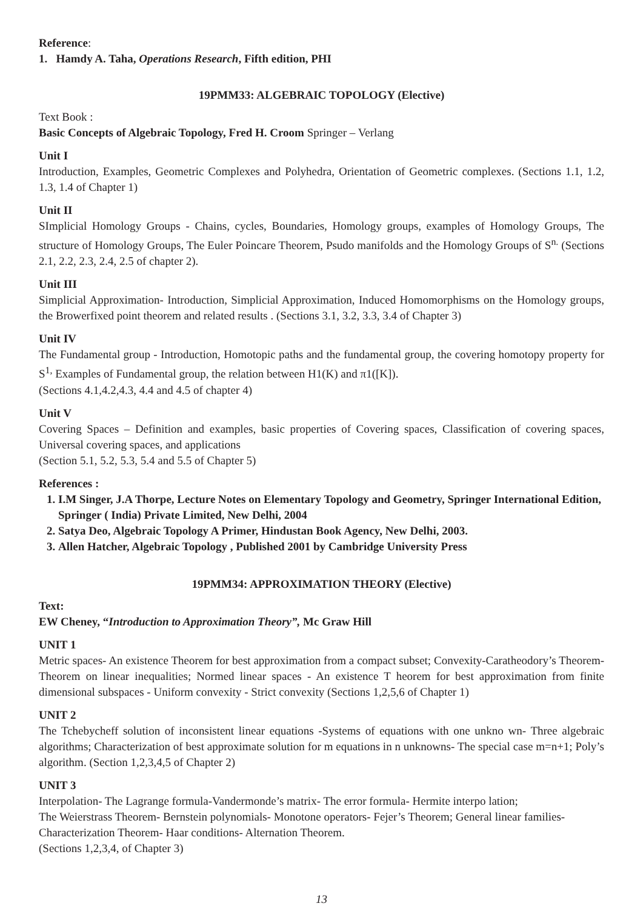Reference:
1. Hamdy A. Taha, Operations Research, Fifth edition, PHI
19PMM33: ALGEBRAIC TOPOLOGY (Elective)
Text Book :
Basic Concepts of Algebraic Topology, Fred H. Croom Springer – Verlang
Unit I
Introduction, Examples, Geometric Complexes and Polyhedra, Orientation of Geometric complexes. (Sections 1.1, 1.2, 1.3, 1.4 of Chapter 1)
Unit II
SImplicial Homology Groups - Chains, cycles, Boundaries, Homology groups, examples of Homology Groups, The structure of Homology Groups, The Euler Poincare Theorem, Psudo manifolds and the Homology Groups of S<sup>n.</sup> (Sections 2.1, 2.2, 2.3, 2.4, 2.5 of chapter 2).
Unit III
Simplicial Approximation- Introduction, Simplicial Approximation, Induced Homomorphisms on the Homology groups, the Browerfixed point theorem and related results . (Sections 3.1, 3.2, 3.3, 3.4 of Chapter 3)
Unit IV
The Fundamental group - Introduction, Homotopic paths and the fundamental group, the covering homotopy property for S<sup>1,</sup> Examples of Fundamental group, the relation between H1(K) and π1([K]).
(Sections 4.1,4.2,4.3, 4.4 and 4.5 of chapter 4)
Unit V
Covering Spaces – Definition and examples, basic properties of Covering spaces, Classification of covering spaces, Universal covering spaces, and applications
(Section 5.1, 5.2, 5.3, 5.4 and 5.5 of Chapter 5)
References :
1. I.M Singer, J.A Thorpe, Lecture Notes on Elementary Topology and Geometry, Springer International Edition, Springer ( India) Private Limited, New Delhi, 2004
2. Satya Deo, Algebraic Topology A Primer, Hindustan Book Agency, New Delhi, 2003.
3. Allen Hatcher, Algebraic Topology , Published 2001 by Cambridge University Press
19PMM34: APPROXIMATION THEORY (Elective)
Text:
EW Cheney, “Introduction to Approximation Theory”, Mc Graw Hill
UNIT 1
Metric spaces- An existence Theorem for best approximation from a compact subset; Convexity-Caratheodory’s Theorem- Theorem on linear inequalities; Normed linear spaces - An existence T heorem for best approximation from finite dimensional subspaces - Uniform convexity - Strict convexity (Sections 1,2,5,6 of Chapter 1)
UNIT 2
The Tchebycheff solution of inconsistent linear equations -Systems of equations with one unkno wn- Three algebraic algorithms; Characterization of best approximate solution for m equations in n unknowns- The special case m=n+1; Poly’s algorithm. (Section 1,2,3,4,5 of Chapter 2)
UNIT 3
Interpolation- The Lagrange formula-Vandermonde’s matrix- The error formula- Hermite interpo lation;
The Weierstrass Theorem- Bernstein polynomials- Monotone operators- Fejer’s Theorem; General linear families- Characterization Theorem- Haar conditions- Alternation Theorem.
(Sections 1,2,3,4, of Chapter 3)
13